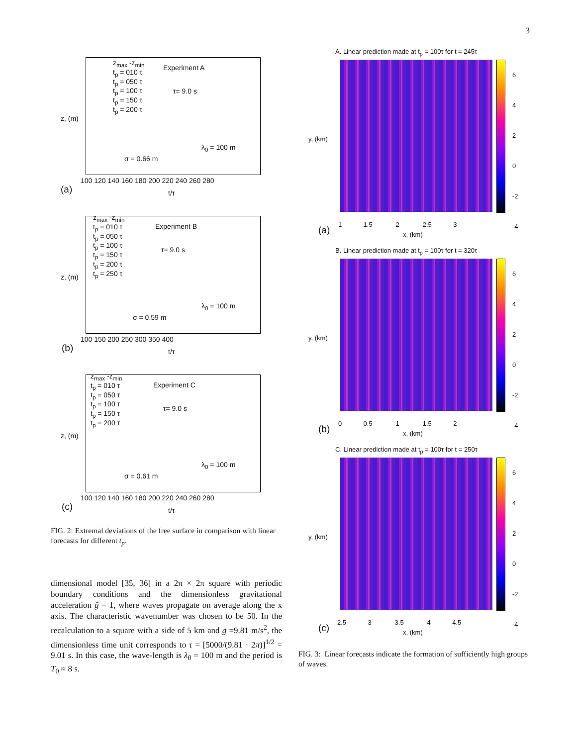3
z<sub>max</sub> -z<sub>min</sub>
t<sub>p</sub> = 010 τ
t<sub>p</sub> = 050 τ
t<sub>p</sub> = 100 τ
t<sub>p</sub> = 150 τ
t<sub>p</sub> = 200 τ
Experiment A
τ= 9.0 s
λ<sub>0</sub> = 100 m
σ = 0.66 m
100 120 140 160 180 200 220 240 260 280
(a) t/τ
z, (m)
z<sub>max</sub> -z<sub>min</sub>
t<sub>p</sub> = 010 τ
t<sub>p</sub> = 050 τ
t<sub>p</sub> = 100 τ
t<sub>p</sub> = 150 τ
t<sub>p</sub> = 200 τ
t<sub>p</sub> = 250 τ
Experiment B
τ= 9.0 s
λ<sub>0</sub> = 100 m
σ = 0.59 m
100 150 200 250 300 350 400
(b) t/τ
z, (m)
z<sub>max</sub> -z<sub>min</sub>
t<sub>p</sub> = 010 τ
t<sub>p</sub> = 050 τ
t<sub>p</sub> = 100 τ
t<sub>p</sub> = 150 τ
t<sub>p</sub> = 200 τ
Experiment C
τ= 9.0 s
λ<sub>0</sub> = 100 m
σ = 0.61 m
100 120 140 160 180 200 220 240 260 280
(c) t/τ
z, (m)
FIG. 2: Extremal deviations of the free surface in comparison with linear forecasts for different t<sub>p</sub>.
dimensional model [35, 36] in a 2π × 2π square with periodic boundary conditions and the dimensionless gravitational acceleration g̃ = 1, where waves propagate on average along the x axis. The characteristic wavenumber was chosen to be 50. In the recalculation to a square with a side of 5 km and g =9.81 m/s<sup>2</sup>, the dimensionless time unit corresponds to τ = [5000/(9.81 · 2π)]<sup>1/2</sup> = 9.01 s. In this case, the wave-length is λ<sub>0</sub> = 100 m and the period is T<sub>0</sub> ≈ 8 s.
A. Linear prediction made at t<sub>p</sub> = 100τ for t = 245τ
6
4
2
0
-2
-4
1 1.5 2 2.5 3
(a) x, (km)
y, (km)
B. Linear prediction made at t<sub>p</sub> = 100τ for t = 320τ
6
4
2
0
-2
-4
0 0.5 1 1.5 2
(b) x, (km)
y, (km)
C. Linear prediction made at t<sub>p</sub> = 100τ for t = 250τ
6
4
2
0
-2
-4
2.5 3 3.5 4 4.5
(c) x, (km)
y, (km)
FIG. 3: Linear forecasts indicate the formation of sufficiently high groups of waves.